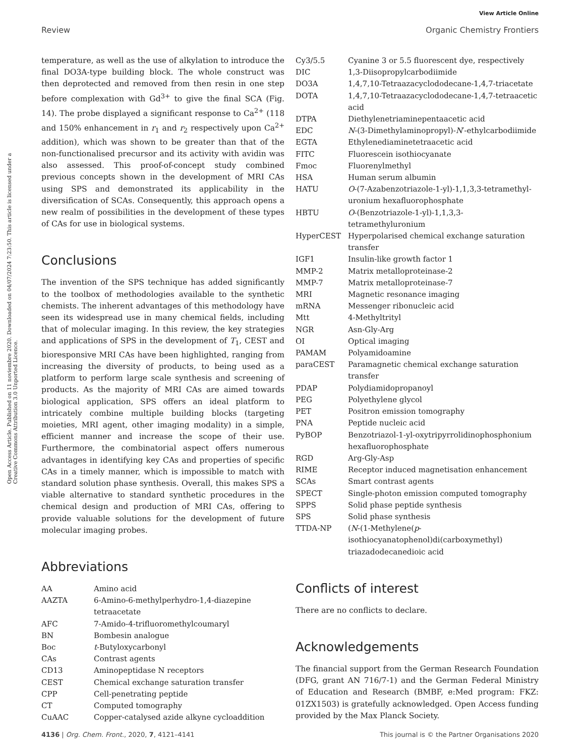View Article Online
Review Organic Chemistry Frontiers
Open Access Article. Published on 11 noviembre 2020. Downloaded on 04/07/2024 7:23:50. This article is licensed under a Creative Commons Attribution 3.0 Unported Licence.
temperature, as well as the use of alkylation to introduce the final DO3A-type building block. The whole construct was then deprotected and removed from then resin in one step before complexation with Gd<sup>3+</sup> to give the final SCA (Fig. 14). The probe displayed a significant response to Ca<sup>2+</sup> (118 and 150% enhancement in r<sub>1</sub> and r<sub>2</sub> respectively upon Ca<sup>2+</sup> addition), which was shown to be greater than that of the non-functionalised precursor and its activity with avidin was also assessed. This proof-of-concept study combined previous concepts shown in the development of MRI CAs using SPS and demonstrated its applicability in the diversification of SCAs. Consequently, this approach opens a new realm of possibilities in the development of these types of CAs for use in biological systems.
Conclusions
The invention of the SPS technique has added significantly to the toolbox of methodologies available to the synthetic chemists. The inherent advantages of this methodology have seen its widespread use in many chemical fields, including that of molecular imaging. In this review, the key strategies and applications of SPS in the development of T<sub>1</sub>, CEST and bioresponsive MRI CAs have been highlighted, ranging from increasing the diversity of products, to being used as a platform to perform large scale synthesis and screening of products. As the majority of MRI CAs are aimed towards biological application, SPS offers an ideal platform to intricately combine multiple building blocks (targeting moieties, MRI agent, other imaging modality) in a simple, efficient manner and increase the scope of their use. Furthermore, the combinatorial aspect offers numerous advantages in identifying key CAs and properties of specific CAs in a timely manner, which is impossible to match with standard solution phase synthesis. Overall, this makes SPS a viable alternative to standard synthetic procedures in the chemical design and production of MRI CAs, offering to provide valuable solutions for the development of future molecular imaging probes.
Abbreviations
| AA | Amino acid |
| AAZTA | 6-Amino-6-methylperhydro-1,4-diazepine tetraacetate |
| AFC | 7-Amido-4-trifluoromethylcoumaryl |
| BN | Bombesin analogue |
| Boc | t -Butyloxycarbonyl |
| CAs | Contrast agents |
| CD13 | Aminopeptidase N receptors |
| CEST | Chemical exchange saturation transfer |
| CPP | Cell-penetrating peptide |
| CT | Computed tomography |
| CuAAC | Copper-catalysed azide alkyne cycloaddition |
| Cy3/5.5 | Cyanine 3 or 5.5 fluorescent dye, respectively |
| DIC | 1,3-Diisopropylcarbodiimide |
| DO3A | 1,4,7,10-Tetraazacyclododecane-1,4,7-triacetate |
| DOTA | 1,4,7,10-Tetraazacyclododecane-1,4,7-tetraacetic acid |
| DTPA | Diethylenetriaminepentaacetic acid |
| EDC | N -(3-Dimethylaminopropyl)- N ′-ethylcarbodiimide |
| EGTA | Ethylenediaminetetraacetic acid |
| FITC | Fluorescein isothiocyanate |
| Fmoc | Fluorenylmethyl |
| HSA | Human serum albumin |
| HATU | O -(7-Azabenzotriazole-1-yl)-1,1,3,3-tetramethyl-uronium hexafluorophosphate |
| HBTU | O -(Benzotriazole-1-yl)-1,1,3,3-tetramethyluronium |
| HyperCEST | Hyperpolarised chemical exchange saturation transfer |
| IGF1 | Insulin-like growth factor 1 |
| MMP-2 | Matrix metalloproteinase-2 |
| MMP-7 | Matrix metalloproteinase-7 |
| MRI | Magnetic resonance imaging |
| mRNA | Messenger ribonucleic acid |
| Mtt | 4-Methyltrityl |
| NGR | Asn-Gly-Arg |
| OI | Optical imaging |
| PAMAM | Polyamidoamine |
| paraCEST | Paramagnetic chemical exchange saturation transfer |
| PDAP | Polydiamidopropanoyl |
| PEG | Polyethylene glycol |
| PET | Positron emission tomography |
| PNA | Peptide nucleic acid |
| PyBOP | Benzotriazol-1-yl-oxytripyrrolidinophosphonium hexafluorophosphate |
| RGD | Arg-Gly-Asp |
| RIME | Receptor induced magnetisation enhancement |
| SCAs | Smart contrast agents |
| SPECT | Single-photon emission computed tomography |
| SPPS | Solid phase peptide synthesis |
| SPS | Solid phase synthesis |
| TTDA-NP | ( N -(1-Methylene( p -isothiocyanatophenol)di(carboxymethyl) triazadodecanedioic acid |
Conflicts of interest
There are no conflicts to declare.
Acknowledgements
The financial support from the German Research Foundation (DFG, grant AN 716/7-1) and the German Federal Ministry of Education and Research (BMBF, e:Med program: FKZ: 01ZX1503) is gratefully acknowledged. Open Access funding provided by the Max Planck Society.
4136 | Org. Chem. Front., 2020, 7, 4121–4141 This journal is © the Partner Organisations 2020